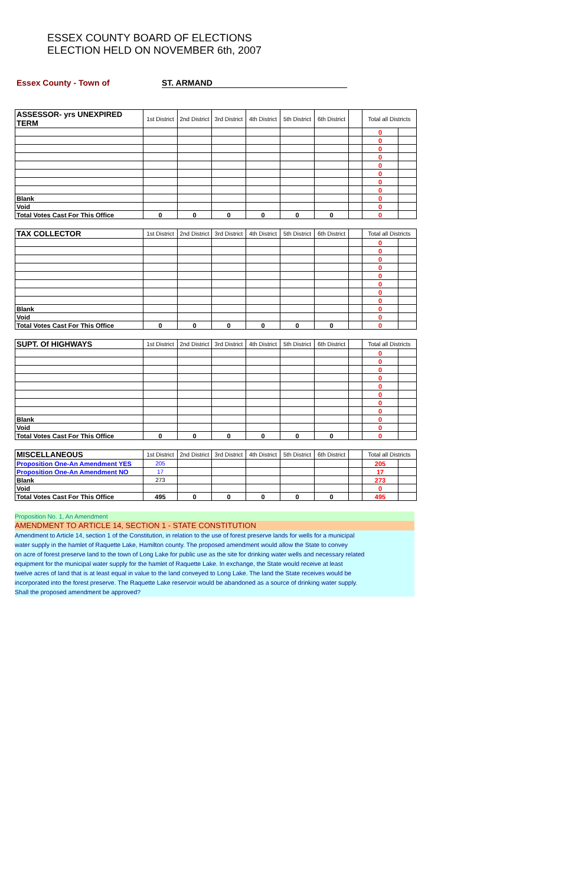ESSEX COUNTY BOARD OF ELECTIONS
ELECTION HELD ON NOVEMBER 6th, 2007
Essex County - Town of ST. ARMAND
| ASSESSOR- yrs UNEXPIRED TERM | 1st District | 2nd District | 3rd District | 4th District | 5th District | 6th District | | Total all Districts | |
| | | | | | | | | 0 | |
| | | | | | | | | 0 | |
| | | | | | | | | 0 | |
| | | | | | | | | 0 | |
| | | | | | | | | 0 | |
| | | | | | | | | 0 | |
| | | | | | | | | 0 | |
| | | | | | | | | 0 | |
| Blank | | | | | | | | 0 | |
| Void | | | | | | | | 0 | |
| Total Votes Cast For This Office | 0 | 0 | 0 | 0 | 0 | 0 | | 0 | |
| TAX COLLECTOR | 1st District | 2nd District | 3rd District | 4th District | 5th District | 6th District | | Total all Districts | |
| | | | | | | | | 0 | |
| | | | | | | | | 0 | |
| | | | | | | | | 0 | |
| | | | | | | | | 0 | |
| | | | | | | | | 0 | |
| | | | | | | | | 0 | |
| | | | | | | | | 0 | |
| | | | | | | | | 0 | |
| Blank | | | | | | | | 0 | |
| Void | | | | | | | | 0 | |
| Total Votes Cast For This Office | 0 | 0 | 0 | 0 | 0 | 0 | | 0 | |
| SUPT. Of HIGHWAYS | 1st District | 2nd District | 3rd District | 4th District | 5th District | 6th District | | Total all Districts | |
| | | | | | | | | 0 | |
| | | | | | | | | 0 | |
| | | | | | | | | 0 | |
| | | | | | | | | 0 | |
| | | | | | | | | 0 | |
| | | | | | | | | 0 | |
| | | | | | | | | 0 | |
| | | | | | | | | 0 | |
| Blank | | | | | | | | 0 | |
| Void | | | | | | | | 0 | |
| Total Votes Cast For This Office | 0 | 0 | 0 | 0 | 0 | 0 | | 0 | |
| MISCELLANEOUS | 1st District | 2nd District | 3rd District | 4th District | 5th District | 6th District | | Total all Districts | |
| Proposition One-An Amendment YES | 205 | | | | | | | 205 | |
| Proposition One-An Amendment NO | 17 | | | | | | | 17 | |
| Blank | 273 | | | | | | | 273 | |
| Void | | | | | | | | 0 | |
| Total Votes Cast For This Office | 495 | 0 | 0 | 0 | 0 | 0 | | 495 | |
Proposition No. 1, An Amendment
AMENDMENT TO ARTICLE 14, SECTION 1 - STATE CONSTITUTION
Amendment to Article 14, section 1 of the Constitution, in relation to the use of forest preserve lands for wells for a municipal
water supply in the hamlet of Raquette Lake, Hamilton county. The proposed amendment would allow the State to convey
on acre of forest preserve land to the town of Long Lake for public use as the site for drinking water wells and necessary related
equipment for the municipal water supply for the hamlet of Raquette Lake. In exchange, the State would receive at least
twelve acres of land that is at least equal in value to the land conveyed to Long Lake. The land the State receives would be
incorporated into the forest preserve. The Raquette Lake reservoir would be abandoned as a source of drinking water supply.
Shall the proposed amendment be approved?